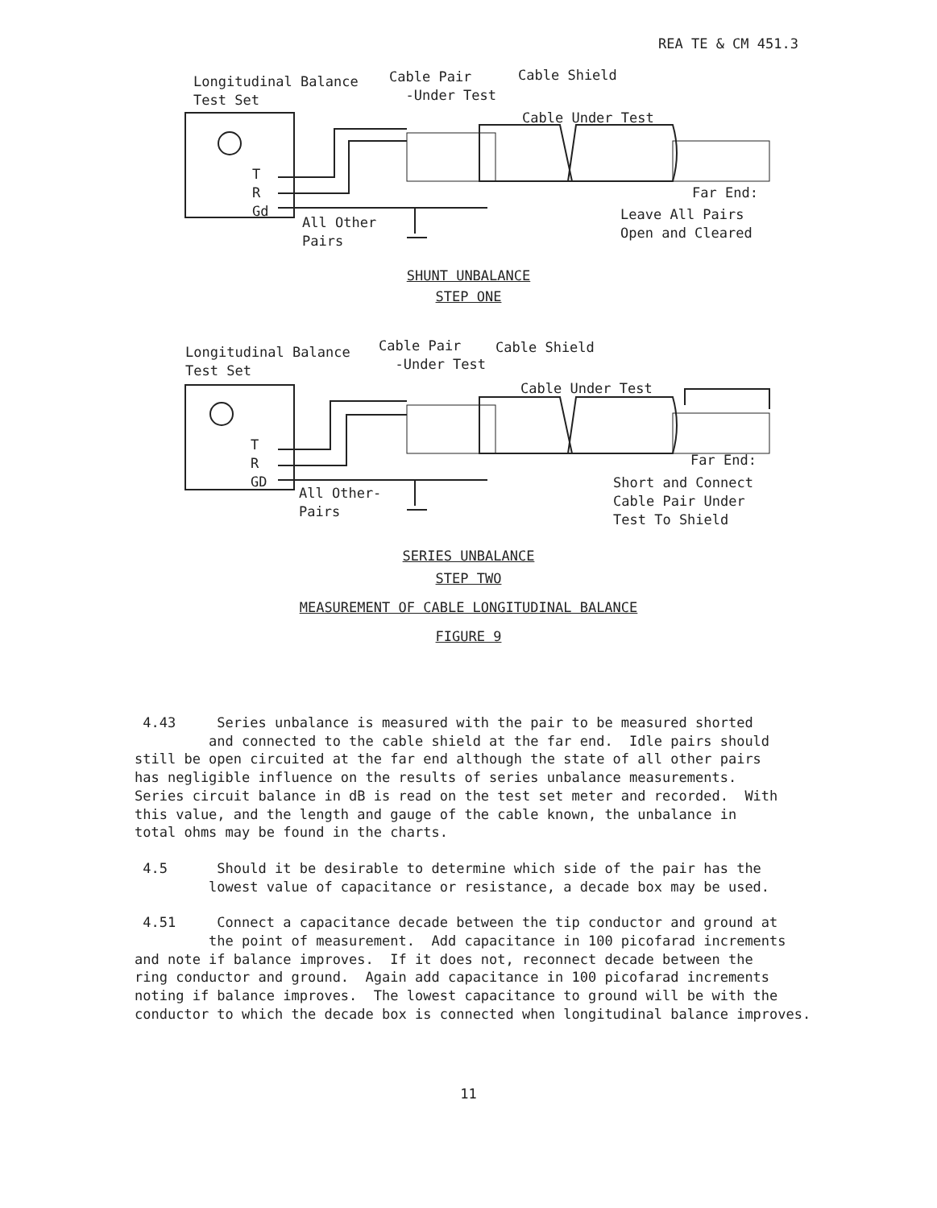REA TE & CM 451.3
Longitudinal Balance Test Set
Cable Pair -Under Test
Cable Shield
Cable Under Test
T R Gd
All Other Pairs
Far End:
Leave All Pairs Open and Cleared
SHUNT UNBALANCE
STEP ONE
Longitudinal Balance Test Set
Cable Pair -Under Test
Cable Shield
Cable Under Test
T R GD
All Other- Pairs
Far End:
Short and Connect Cable Pair Under Test To Shield
SERIES UNBALANCE
STEP TWO
MEASUREMENT OF CABLE LONGITUDINAL BALANCE
FIGURE 9
4.43 Series unbalance is measured with the pair to be measured shorted and connected to the cable shield at the far end. Idle pairs should still be open circuited at the far end although the state of all other pairs has negligible influence on the results of series unbalance measurements. Series circuit balance in dB is read on the test set meter and recorded. With this value, and the length and gauge of the cable known, the unbalance in total ohms may be found in the charts.
4.5 Should it be desirable to determine which side of the pair has the lowest value of capacitance or resistance, a decade box may be used.
4.51 Connect a capacitance decade between the tip conductor and ground at the point of measurement. Add capacitance in 100 picofarad increments and note if balance improves. If it does not, reconnect decade between the ring conductor and ground. Again add capacitance in 100 picofarad increments noting if balance improves. The lowest capacitance to ground will be with the conductor to which the decade box is connected when longitudinal balance improves.
11